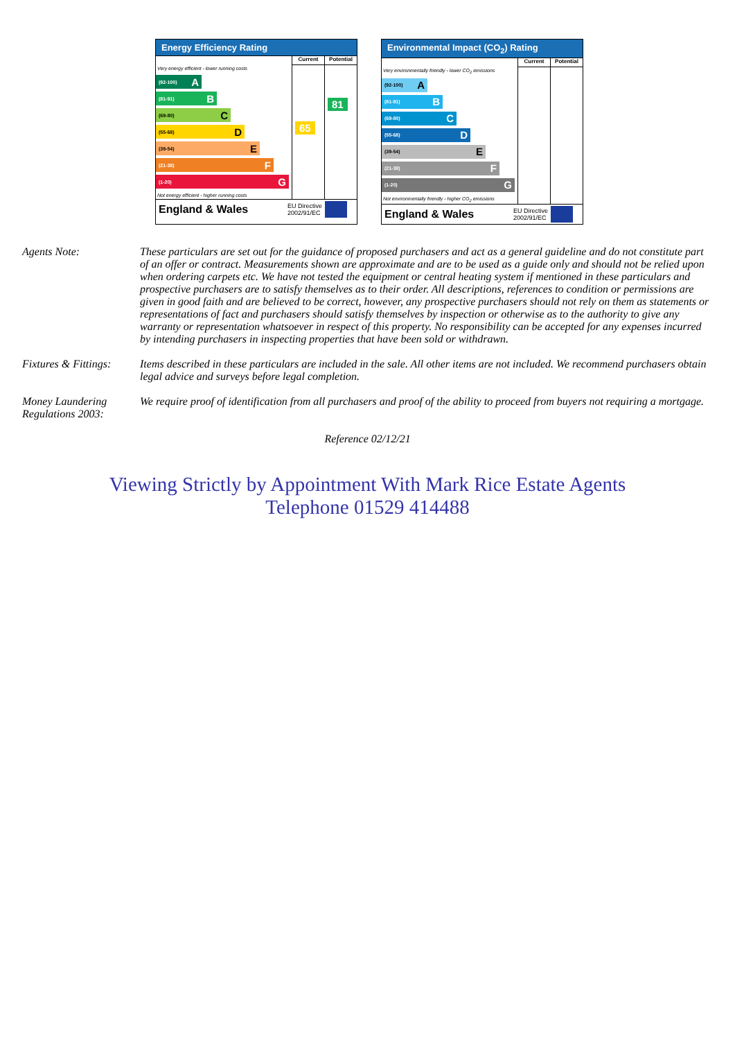Energy Efficiency Rating
Very energy efficient - lower running costs
(92-100) A
(81-91) B
(69-80) C
(55-68) D
(39-54) E
(21-38) F
(1-20) G
Not energy efficient - higher running costs
Current
65
Potential
81
England & Wales EU Directive
2002/91/EC
Environmental Impact (CO<sub>2</sub>) Rating
Very environmentally friendly - lower CO<sub>2</sub> emissions
(92-100) A
(81-91) B
(69-80) C
(55-68) D
(39-54) E
(21-38) F
(1-20) G
Not environmentally friendly - higher CO<sub>2</sub> emissions
Current
Potential
England & Wales EU Directive
2002/91/EC
Agents Note: These particulars are set out for the guidance of proposed purchasers and act as a general guideline and do not constitute part of an offer or contract. Measurements shown are approximate and are to be used as a guide only and should not be relied upon when ordering carpets etc. We have not tested the equipment or central heating system if mentioned in these particulars and prospective purchasers are to satisfy themselves as to their order. All descriptions, references to condition or permissions are given in good faith and are believed to be correct, however, any prospective purchasers should not rely on them as statements or representations of fact and purchasers should satisfy themselves by inspection or otherwise as to the authority to give any warranty or representation whatsoever in respect of this property. No responsibility can be accepted for any expenses incurred by intending purchasers in inspecting properties that have been sold or withdrawn.
Fixtures & Fittings:
Items described in these particulars are included in the sale. All other items are not included. We recommend purchasers obtain legal advice and surveys before legal completion.
Money Laundering Regulations 2003:
We require proof of identification from all purchasers and proof of the ability to proceed from buyers not requiring a mortgage.
Reference 02/12/21
Viewing Strictly by Appointment With Mark Rice Estate Agents
Telephone 01529 414488